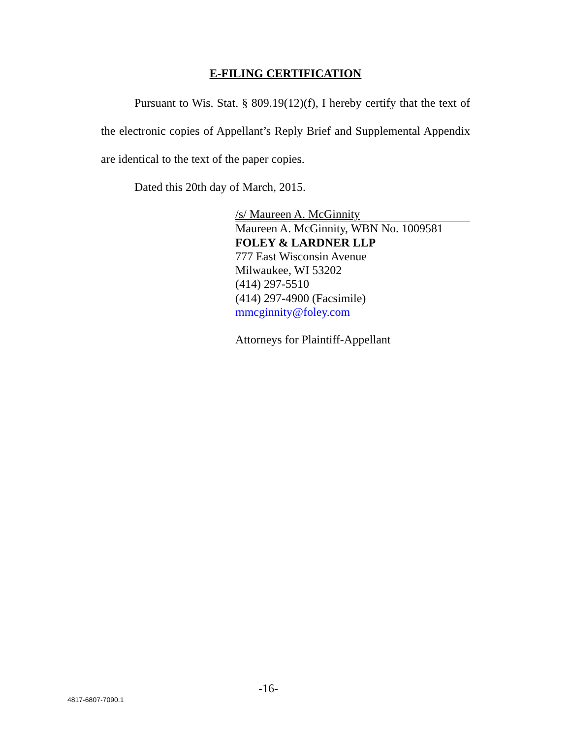E-FILING CERTIFICATION
Pursuant to Wis. Stat. § 809.19(12)(f), I hereby certify that the text of the electronic copies of Appellant’s Reply Brief and Supplemental Appendix are identical to the text of the paper copies.
Dated this 20th day of March, 2015.
/s/ Maureen A. McGinnity
Maureen A. McGinnity, WBN No. 1009581
FOLEY & LARDNER LLP
777 East Wisconsin Avenue
Milwaukee, WI 53202
(414) 297-5510
(414) 297-4900 (Facsimile)
mmcginnity@foley.com
Attorneys for Plaintiff-Appellant
-16-
4817-6807-7090.1